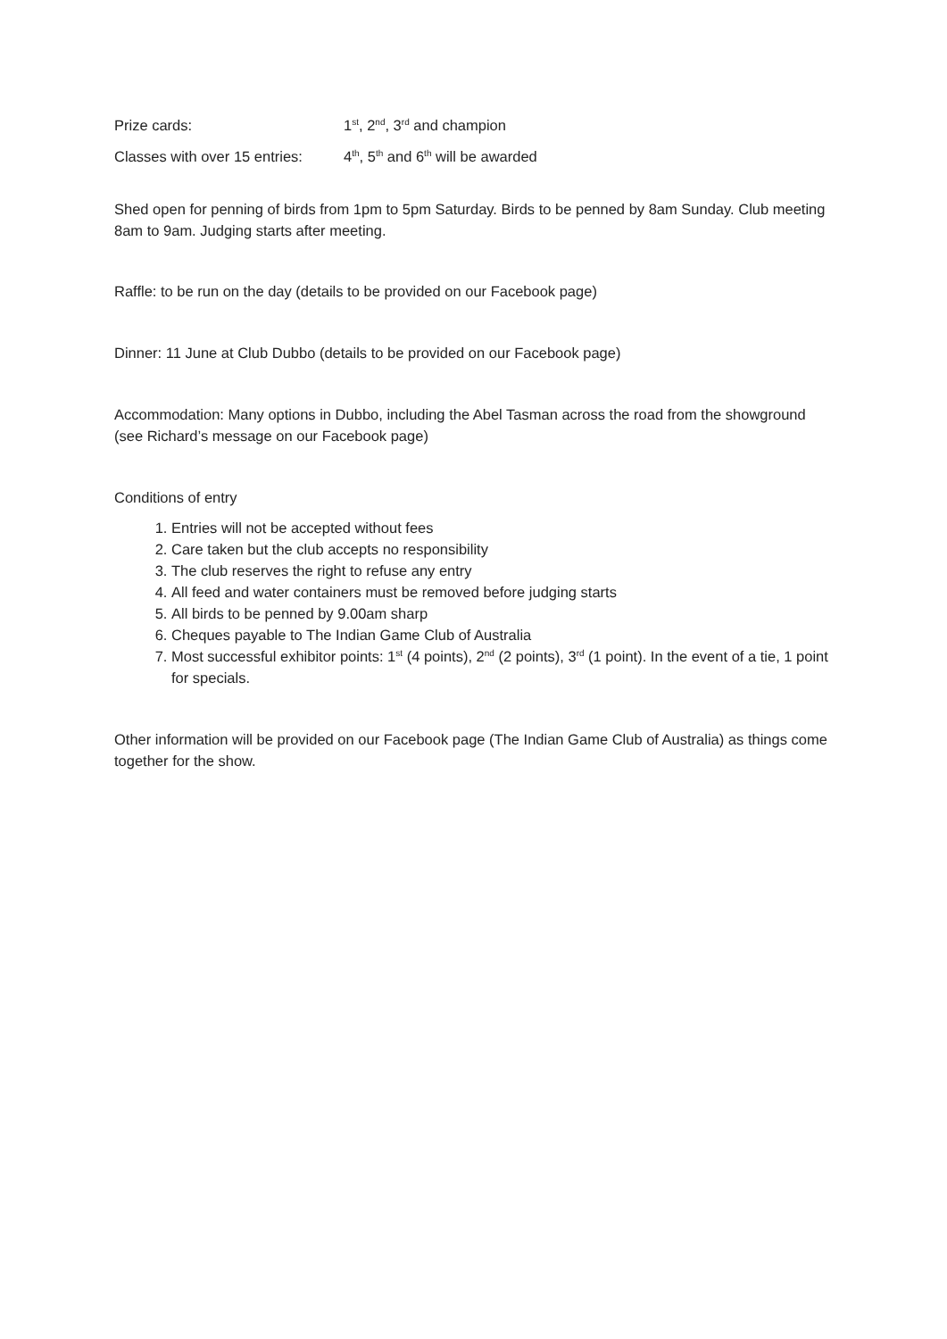Prize cards: 1<sup>st</sup>, 2<sup>nd</sup>, 3<sup>rd</sup> and champion
Classes with over 15 entries: 4<sup>th</sup>, 5<sup>th</sup> and 6<sup>th</sup> will be awarded
Shed open for penning of birds from 1pm to 5pm Saturday. Birds to be penned by 8am Sunday. Club meeting 8am to 9am. Judging starts after meeting.
Raffle: to be run on the day (details to be provided on our Facebook page)
Dinner: 11 June at Club Dubbo (details to be provided on our Facebook page)
Accommodation: Many options in Dubbo, including the Abel Tasman across the road from the showground (see Richard’s message on our Facebook page)
Conditions of entry
1. Entries will not be accepted without fees
2. Care taken but the club accepts no responsibility
3. The club reserves the right to refuse any entry
4. All feed and water containers must be removed before judging starts
5. All birds to be penned by 9.00am sharp
6. Cheques payable to The Indian Game Club of Australia
7. Most successful exhibitor points: 1<sup>st</sup> (4 points), 2<sup>nd</sup> (2 points), 3<sup>rd</sup> (1 point). In the event of a tie, 1 point for specials.
Other information will be provided on our Facebook page (The Indian Game Club of Australia) as things come together for the show.